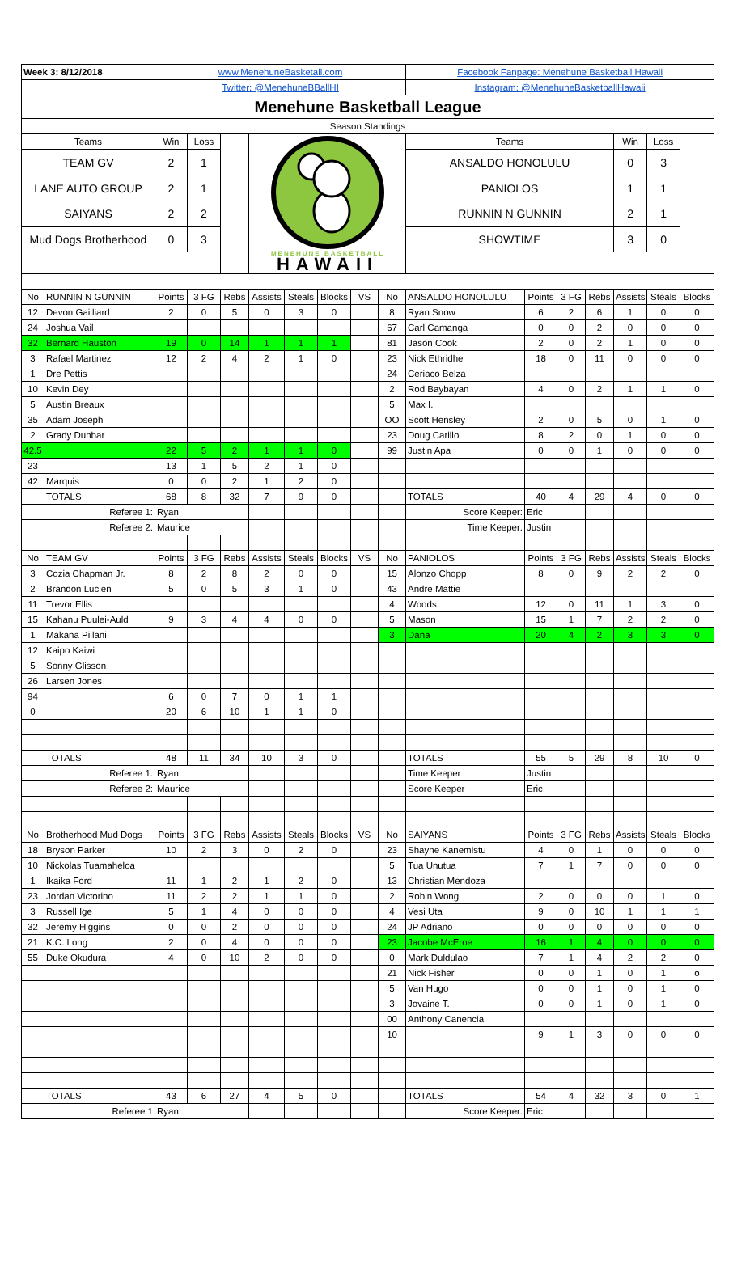| Week 3: 8/12/2018 | | www.MenehuneBasketall.com | | | | | | | | Facebook Fanpage: Menehune Basketball Hawaii | | | | | | |
| | | Twitter: @MenehuneBBallHI | | | | | | | | Instagram: @MenehuneBasketballHawaii | | | | | | |
| Menehune Basketball League | | | | | | | | | | | | | | | | |
| Season Standings | | | | | | | | | | | | | | | | |
| Teams | | Win | Loss | | MENEHUNE BASKETBALL HAWAII | | | | | Teams | | | | Win | Loss | |
| TEAM GV | | 2 | 1 | | | | | | | ANSALDO HONOLULU | | | | 0 | 3 | |
| LANE AUTO GROUP | | 2 | 1 | | | | | | | PANIOLOS | | | | 1 | 1 | |
| SAIYANS | | 2 | 2 | | | | | | | RUNNIN N GUNNIN | | | | 2 | 1 | |
| Mud Dogs Brotherhood | | 0 | 3 | | | | | | | SHOWTIME | | | | 3 | 0 | |
| No | RUNNIN N GUNNIN | Points | 3 FG | Rebs | Assists | Steals | Blocks | VS | No | ANSALDO HONOLULU | Points | 3 FG | Rebs | Assists | Steals | Blocks |
| 12 | Devon Gailliard | 2 | 0 | 5 | 0 | 3 | 0 | | 8 | Ryan Snow | 6 | 2 | 6 | 1 | 0 | 0 |
| 24 | Joshua Vail | | | | | | | | 67 | Carl Camanga | 0 | 0 | 2 | 0 | 0 | 0 |
| 32 | Bernard Hauston | 19 | 0 | 14 | 1 | 1 | 1 | | 81 | Jason Cook | 2 | 0 | 2 | 1 | 0 | 0 |
| 3 | Rafael Martinez | 12 | 2 | 4 | 2 | 1 | 0 | | 23 | Nick Ethridhe | 18 | 0 | 11 | 0 | 0 | 0 |
| 1 | Dre Pettis | | | | | | | | 24 | Ceriaco Belza | | | | | | |
| 10 | Kevin Dey | | | | | | | | 2 | Rod Baybayan | 4 | 0 | 2 | 1 | 1 | 0 |
| 5 | Austin Breaux | | | | | | | | 5 | Max I. | | | | | | |
| 35 | Adam Joseph | | | | | | | | OO | Scott Hensley | 2 | 0 | 5 | 0 | 1 | 0 |
| 2 | Grady Dunbar | | | | | | | | 23 | Doug Carillo | 8 | 2 | 0 | 1 | 0 | 0 |
| 42.5 | | 22 | 5 | 2 | 1 | 1 | 0 | | 99 | Justin Apa | 0 | 0 | 1 | 0 | 0 | 0 |
| 23 | | 13 | 1 | 5 | 2 | 1 | 0 | | | | | | | | | |
| 42 | Marquis | 0 | 0 | 2 | 1 | 2 | 0 | | | | | | | | | |
| | TOTALS | 68 | 8 | 32 | 7 | 9 | 0 | | | TOTALS | 40 | 4 | 29 | 4 | 0 | 0 |
| | Referee 1: | Ryan | | | | | | | | Score Keeper: | Eric | | | | | |
| | Referee 2: | Maurice | | | | | | | | Time Keeper: | Justin | | | | | |
| No | TEAM GV | Points | 3 FG | Rebs | Assists | Steals | Blocks | VS | No | PANIOLOS | Points | 3 FG | Rebs | Assists | Steals | Blocks |
| 3 | Cozia Chapman Jr. | 8 | 2 | 8 | 2 | 0 | 0 | | 15 | Alonzo Chopp | 8 | 0 | 9 | 2 | 2 | 0 |
| 2 | Brandon Lucien | 5 | 0 | 5 | 3 | 1 | 0 | | 43 | Andre Mattie | | | | | | |
| 11 | Trevor Ellis | | | | | | | | 4 | Woods | 12 | 0 | 11 | 1 | 3 | 0 |
| 15 | Kahanu Puulei-Auld | 9 | 3 | 4 | 4 | 0 | 0 | | 5 | Mason | 15 | 1 | 7 | 2 | 2 | 0 |
| 1 | Makana Piilani | | | | | | | | 3 | Dana | 20 | 4 | 2 | 3 | 3 | 0 |
| 12 | Kaipo Kaiwi | | | | | | | | | | | | | | | |
| 5 | Sonny Glisson | | | | | | | | | | | | | | | |
| 26 | Larsen Jones | | | | | | | | | | | | | | | |
| 94 | | 6 | 0 | 7 | 0 | 1 | 1 | | | | | | | | | |
| 0 | | 20 | 6 | 10 | 1 | 1 | 0 | | | | | | | | | |
| | TOTALS | 48 | 11 | 34 | 10 | 3 | 0 | | | TOTALS | 55 | 5 | 29 | 8 | 10 | 0 |
| | Referee 1: | Ryan | | | | | | | | Time Keeper | Justin | | | | | |
| | Referee 2: | Maurice | | | | | | | | Score Keeper | Eric | | | | | |
| No | Brotherhood Mud Dogs | Points | 3 FG | Rebs | Assists | Steals | Blocks | VS | No | SAIYANS | Points | 3 FG | Rebs | Assists | Steals | Blocks |
| 18 | Bryson Parker | 10 | 2 | 3 | 0 | 2 | 0 | | 23 | Shayne Kanemistu | 4 | 0 | 1 | 0 | 0 | 0 |
| 10 | Nickolas Tuamaheloa | | | | | | | | 5 | Tua Unutua | 7 | 1 | 7 | 0 | 0 | 0 |
| 1 | Ikaika Ford | 11 | 1 | 2 | 1 | 2 | 0 | | 13 | Christian Mendoza | | | | | | |
| 23 | Jordan Victorino | 11 | 2 | 2 | 1 | 1 | 0 | | 2 | Robin Wong | 2 | 0 | 0 | 0 | 1 | 0 |
| 3 | Russell Ige | 5 | 1 | 4 | 0 | 0 | 0 | | 4 | Vesi Uta | 9 | 0 | 10 | 1 | 1 | 1 |
| 32 | Jeremy Higgins | 0 | 0 | 2 | 0 | 0 | 0 | | 24 | JP Adriano | 0 | 0 | 0 | 0 | 0 | 0 |
| 21 | K.C. Long | 2 | 0 | 4 | 0 | 0 | 0 | | 23 | Jacobe McEroe | 16 | 1 | 4 | 0 | 0 | 0 |
| 55 | Duke Okudura | 4 | 0 | 10 | 2 | 0 | 0 | | 0 | Mark Duldulao | 7 | 1 | 4 | 2 | 2 | 0 |
| | | | | | | | | | 21 | Nick Fisher | 0 | 0 | 1 | 0 | 1 | o |
| | | | | | | | | | 5 | Van Hugo | 0 | 0 | 1 | 0 | 1 | 0 |
| | | | | | | | | | 3 | Jovaine T. | 0 | 0 | 1 | 0 | 1 | 0 |
| | | | | | | | | | 00 | Anthony Canencia | | | | | | |
| | | | | | | | | | 10 | | 9 | 1 | 3 | 0 | 0 | 0 |
| | TOTALS | 43 | 6 | 27 | 4 | 5 | 0 | | | TOTALS | 54 | 4 | 32 | 3 | 0 | 1 |
| | Referee 1 | Ryan | | | | | | | | Score Keeper: | Eric | | | | | |